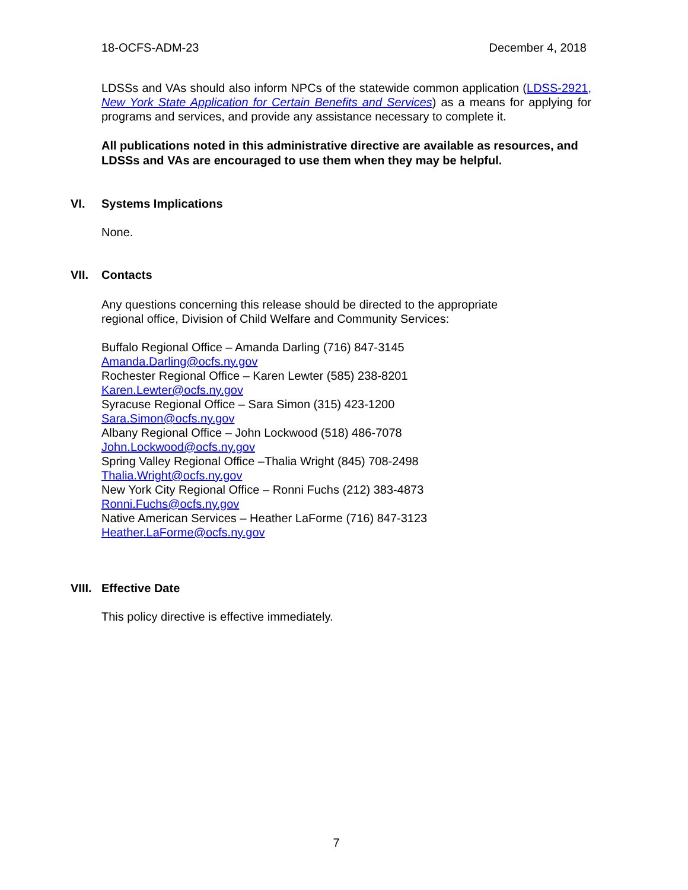18-OCFS-ADM-23 December 4, 2018
LDSSs and VAs should also inform NPCs of the statewide common application (LDSS-2921, New York State Application for Certain Benefits and Services) as a means for applying for programs and services, and provide any assistance necessary to complete it.
All publications noted in this administrative directive are available as resources, and LDSSs and VAs are encouraged to use them when they may be helpful.
VI. Systems Implications
None.
VII. Contacts
Any questions concerning this release should be directed to the appropriate regional office, Division of Child Welfare and Community Services:
Buffalo Regional Office – Amanda Darling (716) 847-3145
Amanda.Darling@ocfs.ny.gov
Rochester Regional Office – Karen Lewter (585) 238-8201
Karen.Lewter@ocfs.ny.gov
Syracuse Regional Office – Sara Simon (315) 423-1200
Sara.Simon@ocfs.ny.gov
Albany Regional Office – John Lockwood (518) 486-7078
John.Lockwood@ocfs.ny.gov
Spring Valley Regional Office –Thalia Wright (845) 708-2498
Thalia.Wright@ocfs.ny.gov
New York City Regional Office – Ronni Fuchs (212) 383-4873
Ronni.Fuchs@ocfs.ny.gov
Native American Services – Heather LaForme (716) 847-3123
Heather.LaForme@ocfs.ny.gov
VIII. Effective Date
This policy directive is effective immediately.
7